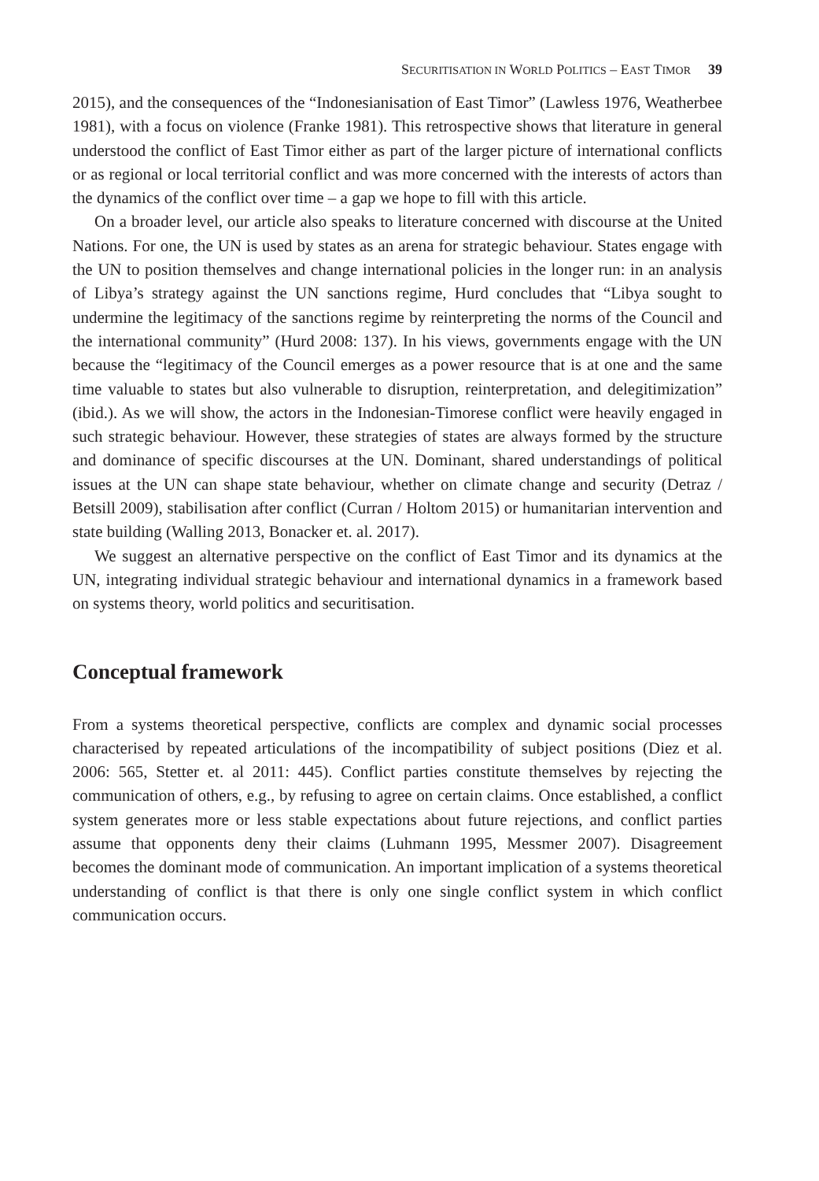SECURITISATION IN WORLD POLITICS – EAST TIMOR 39
2015), and the consequences of the “Indonesianisation of East Timor” (Lawless 1976, Weatherbee 1981), with a focus on violence (Franke 1981). This retrospective shows that literature in general understood the conflict of East Timor either as part of the larger picture of international conflicts or as regional or local territorial conflict and was more concerned with the interests of actors than the dynamics of the conflict over time – a gap we hope to fill with this article.
On a broader level, our article also speaks to literature concerned with discourse at the United Nations. For one, the UN is used by states as an arena for strategic behaviour. States engage with the UN to position themselves and change international policies in the longer run: in an analysis of Libya’s strategy against the UN sanctions regime, Hurd concludes that “Libya sought to undermine the legitimacy of the sanctions regime by reinterpreting the norms of the Council and the international community” (Hurd 2008: 137). In his views, governments engage with the UN because the “legitimacy of the Council emerges as a power resource that is at one and the same time valuable to states but also vulnerable to disruption, reinterpretation, and delegitimization” (ibid.). As we will show, the actors in the Indonesian-Timorese conflict were heavily engaged in such strategic behaviour. However, these strategies of states are always formed by the structure and dominance of specific discourses at the UN. Dominant, shared understandings of political issues at the UN can shape state behaviour, whether on climate change and security (Detraz / Betsill 2009), stabilisation after conflict (Curran / Holtom 2015) or humanitarian intervention and state building (Walling 2013, Bonacker et. al. 2017).
We suggest an alternative perspective on the conflict of East Timor and its dynamics at the UN, integrating individual strategic behaviour and international dynamics in a framework based on systems theory, world politics and securitisation.
Conceptual framework
From a systems theoretical perspective, conflicts are complex and dynamic social processes characterised by repeated articulations of the incompatibility of subject positions (Diez et al. 2006: 565, Stetter et. al 2011: 445). Conflict parties constitute themselves by rejecting the communication of others, e.g., by refusing to agree on certain claims. Once established, a conflict system generates more or less stable expectations about future rejections, and conflict parties assume that opponents deny their claims (Luhmann 1995, Messmer 2007). Disagreement becomes the dominant mode of communication. An important implication of a systems theoretical understanding of conflict is that there is only one single conflict system in which conflict communication occurs.